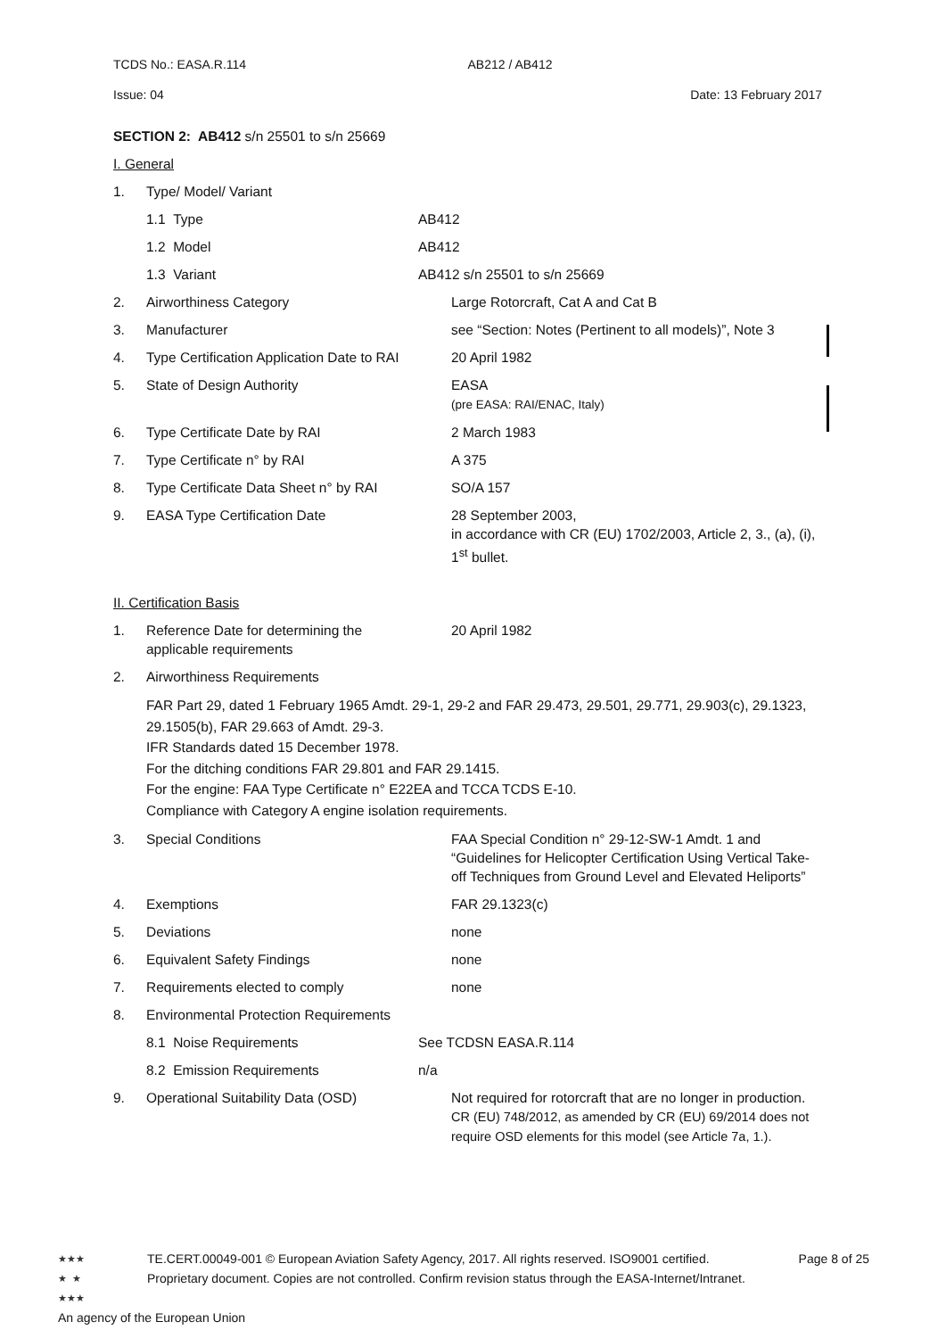TCDS No.: EASA.R.114 AB212 / AB412
Issue: 04 Date: 13 February 2017
SECTION 2: AB412 s/n 25501 to s/n 25669
I. General
1. Type/ Model/ Variant
1.1 Type AB412
1.2 Model AB412
1.3 Variant AB412 s/n 25501 to s/n 25669
2. Airworthiness Category Large Rotorcraft, Cat A and Cat B
3. Manufacturer see “Section: Notes (Pertinent to all models)”, Note 3
4. Type Certification Application Date to RAI 20 April 1982
5. State of Design Authority EASA
(pre EASA: RAI/ENAC, Italy)
6. Type Certificate Date by RAI 2 March 1983
7. Type Certificate n° by RAI A 375
8. Type Certificate Data Sheet n° by RAI SO/A 157
9. EASA Type Certification Date 28 September 2003,
in accordance with CR (EU) 1702/2003, Article 2, 3., (a), (i), 1<sup>st</sup> bullet.
II. Certification Basis
1. Reference Date for determining the
applicable requirements 20 April 1982
2. Airworthiness Requirements
FAR Part 29, dated 1 February 1965 Amdt. 29-1, 29-2 and FAR 29.473, 29.501, 29.771, 29.903(c), 29.1323, 29.1505(b), FAR 29.663 of Amdt. 29-3.
IFR Standards dated 15 December 1978.
For the ditching conditions FAR 29.801 and FAR 29.1415.
For the engine: FAA Type Certificate n° E22EA and TCCA TCDS E-10.
Compliance with Category A engine isolation requirements.
3. Special Conditions FAA Special Condition n° 29-12-SW-1 Amdt. 1 and “Guidelines for Helicopter Certification Using Vertical Take-off Techniques from Ground Level and Elevated Heliports”
4. Exemptions FAR 29.1323(c)
5. Deviations none
6. Equivalent Safety Findings none
7. Requirements elected to comply none
8. Environmental Protection Requirements
8.1 Noise Requirements See TCDSN EASA.R.114
8.2 Emission Requirements n/a
9. Operational Suitability Data (OSD) Not required for rotorcraft that are no longer in production.
CR (EU) 748/2012, as amended by CR (EU) 69/2014 does not require OSD elements for this model (see Article 7a, 1.).
★★★
★ ★
★★★
TE.CERT.00049-001 © European Aviation Safety Agency, 2017. All rights reserved. ISO9001 certified.
Proprietary document. Copies are not controlled. Confirm revision status through the EASA-Internet/Intranet.
Page 8 of 25
An agency of the European Union